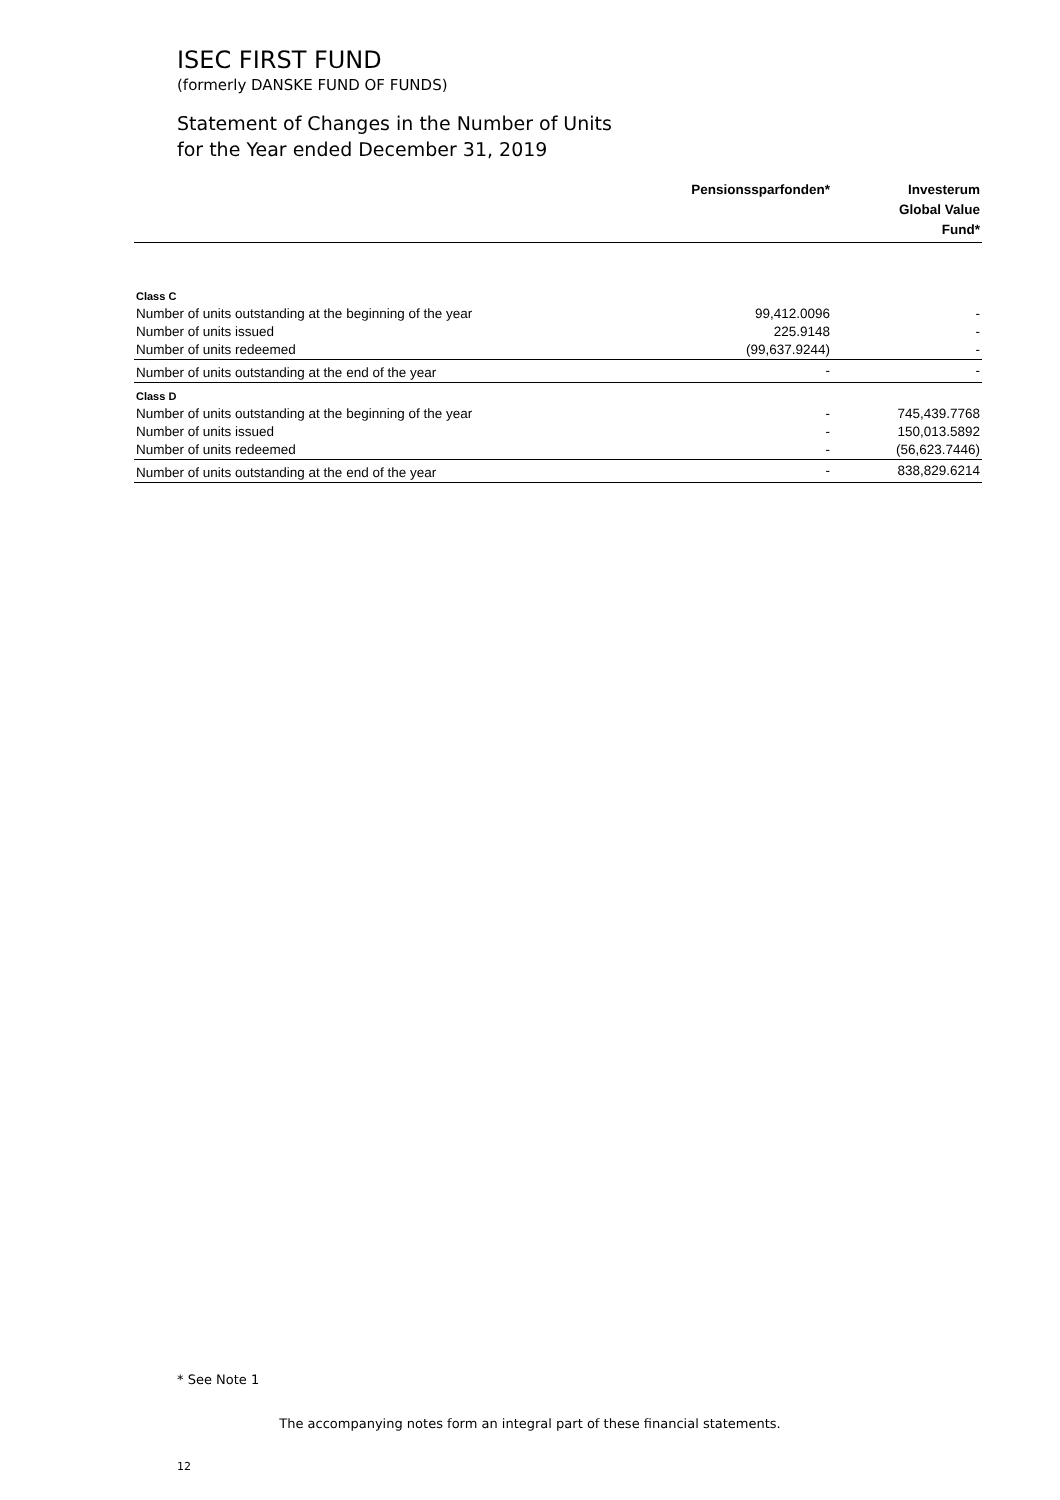ISEC FIRST FUND
(formerly DANSKE FUND OF FUNDS)
Statement of Changes in the Number of Units
for the Year ended December 31, 2019
| | Pensionssparfonden* | Investerum Global Value Fund* |
| --- | --- | --- |
| Class C | | |
| Number of units outstanding at the beginning of the year | 99,412.0096 | - |
| Number of units issued | 225.9148 | - |
| Number of units redeemed | (99,637.9244) | - |
| Number of units outstanding at the end of the year | - | - |
| Class D | | |
| Number of units outstanding at the beginning of the year | - | 745,439.7768 |
| Number of units issued | - | 150,013.5892 |
| Number of units redeemed | - | (56,623.7446) |
| Number of units outstanding at the end of the year | - | 838,829.6214 |
* See Note 1
The accompanying notes form an integral part of these financial statements.
12